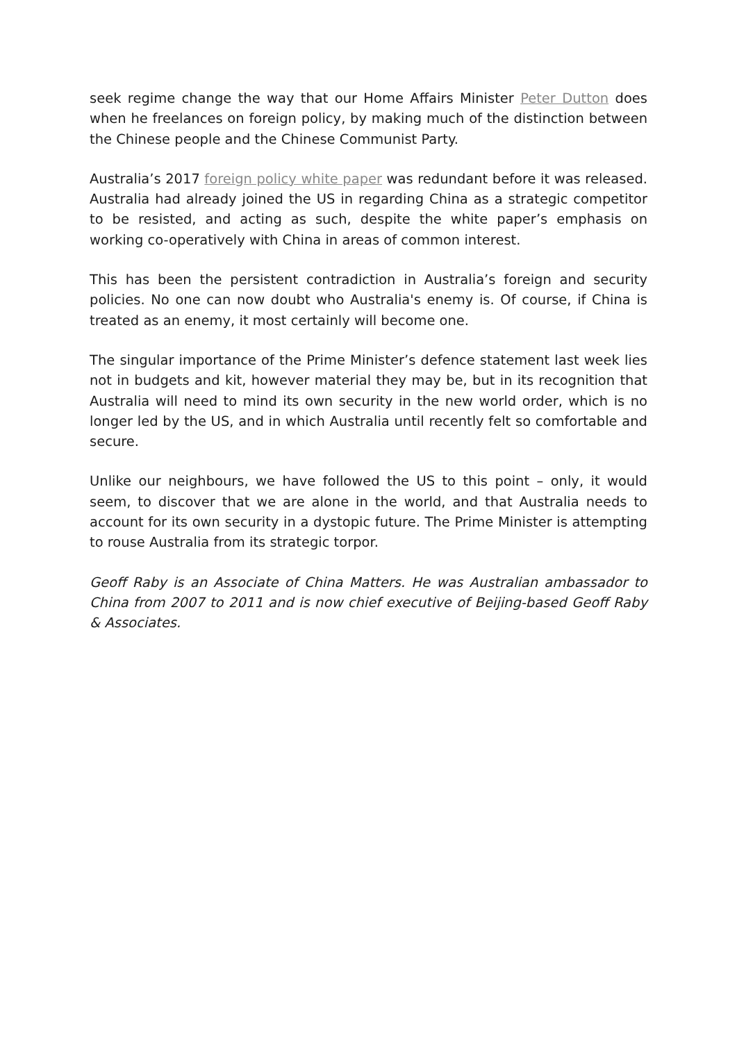seek regime change the way that our Home Affairs Minister Peter Dutton does when he freelances on foreign policy, by making much of the distinction between the Chinese people and the Chinese Communist Party.
Australia’s 2017 foreign policy white paper was redundant before it was released. Australia had already joined the US in regarding China as a strategic competitor to be resisted, and acting as such, despite the white paper’s emphasis on working co-operatively with China in areas of common interest.
This has been the persistent contradiction in Australia’s foreign and security policies. No one can now doubt who Australia's enemy is. Of course, if China is treated as an enemy, it most certainly will become one.
The singular importance of the Prime Minister’s defence statement last week lies not in budgets and kit, however material they may be, but in its recognition that Australia will need to mind its own security in the new world order, which is no longer led by the US, and in which Australia until recently felt so comfortable and secure.
Unlike our neighbours, we have followed the US to this point – only, it would seem, to discover that we are alone in the world, and that Australia needs to account for its own security in a dystopic future. The Prime Minister is attempting to rouse Australia from its strategic torpor.
Geoff Raby is an Associate of China Matters. He was Australian ambassador to China from 2007 to 2011 and is now chief executive of Beijing-based Geoff Raby & Associates.